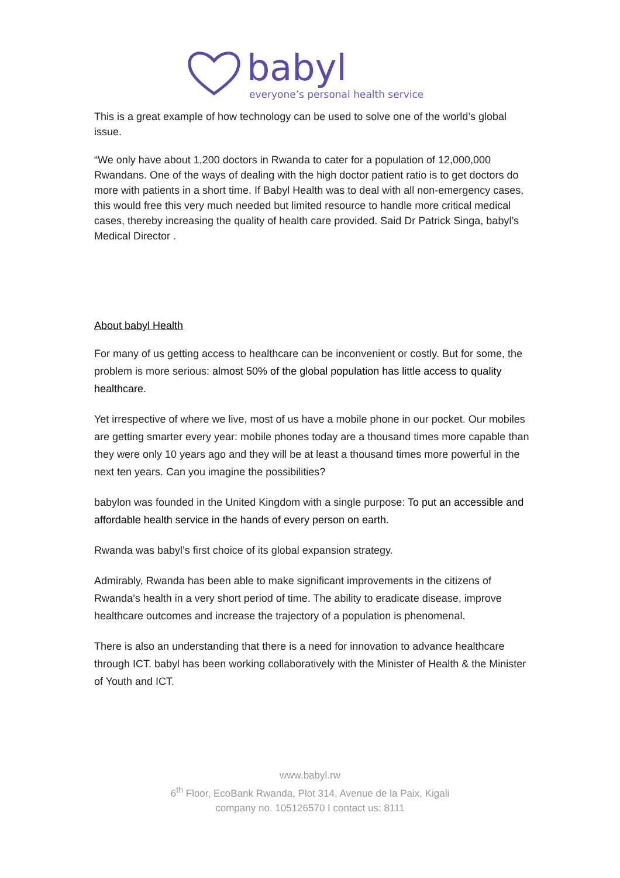babyl
everyone’s personal health service
This is a great example of how technology can be used to solve one of the world’s global issue.
“We only have about 1,200 doctors in Rwanda to cater for a population of 12,000,000 Rwandans. One of the ways of dealing with the high doctor patient ratio is to get doctors do more with patients in a short time. If Babyl Health was to deal with all non-emergency cases, this would free this very much needed but limited resource to handle more critical medical cases, thereby increasing the quality of health care provided. Said Dr Patrick Singa, babyl’s Medical Director .
About babyl Health
For many of us getting access to healthcare can be inconvenient or costly. But for some, the problem is more serious: almost 50% of the global population has little access to quality healthcare.
Yet irrespective of where we live, most of us have a mobile phone in our pocket. Our mobiles are getting smarter every year: mobile phones today are a thousand times more capable than they were only 10 years ago and they will be at least a thousand times more powerful in the next ten years. Can you imagine the possibilities?
babylon was founded in the United Kingdom with a single purpose: To put an accessible and affordable health service in the hands of every person on earth.
Rwanda was babyl’s first choice of its global expansion strategy.
Admirably, Rwanda has been able to make significant improvements in the citizens of Rwanda’s health in a very short period of time. The ability to eradicate disease, improve healthcare outcomes and increase the trajectory of a population is phenomenal.
There is also an understanding that there is a need for innovation to advance healthcare through ICT. babyl has been working collaboratively with the Minister of Health & the Minister of Youth and ICT.
www.babyl.rw
6<sup>th</sup> Floor, EcoBank Rwanda, Plot 314, Avenue de la Paix, Kigali
company no. 105126570 I contact us: 8111